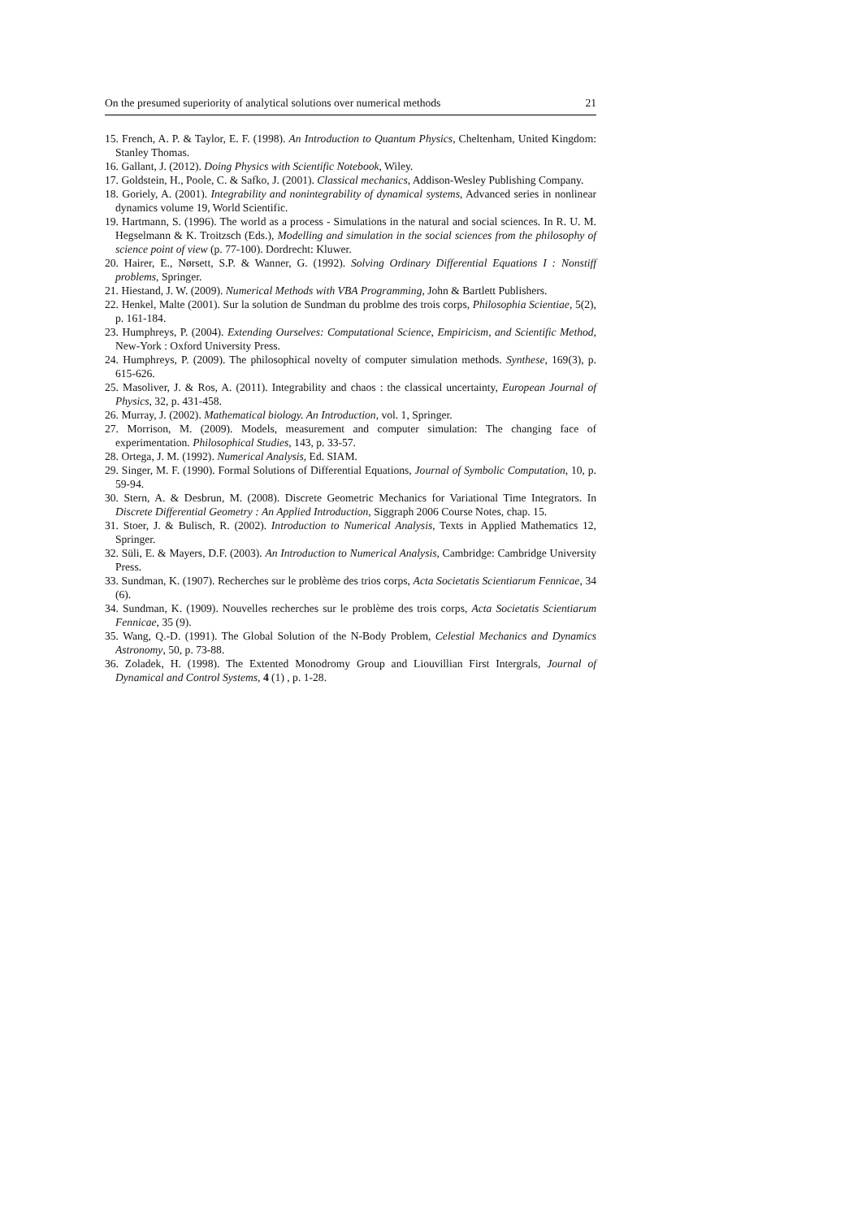On the presumed superiority of analytical solutions over numerical methods 21
15. French, A. P. & Taylor, E. F. (1998). An Introduction to Quantum Physics, Cheltenham, United Kingdom: Stanley Thomas.
16. Gallant, J. (2012). Doing Physics with Scientific Notebook, Wiley.
17. Goldstein, H., Poole, C. & Safko, J. (2001). Classical mechanics, Addison-Wesley Publishing Company.
18. Goriely, A. (2001). Integrability and nonintegrability of dynamical systems, Advanced series in nonlinear dynamics volume 19, World Scientific.
19. Hartmann, S. (1996). The world as a process - Simulations in the natural and social sciences. In R. U. M. Hegselmann & K. Troitzsch (Eds.), Modelling and simulation in the social sciences from the philosophy of science point of view (p. 77-100). Dordrecht: Kluwer.
20. Hairer, E., Nørsett, S.P. & Wanner, G. (1992). Solving Ordinary Differential Equations I : Nonstiff problems, Springer.
21. Hiestand, J. W. (2009). Numerical Methods with VBA Programming, John & Bartlett Publishers.
22. Henkel, Malte (2001). Sur la solution de Sundman du problme des trois corps, Philosophia Scientiae, 5(2), p. 161-184.
23. Humphreys, P. (2004). Extending Ourselves: Computational Science, Empiricism, and Scientific Method, New-York : Oxford University Press.
24. Humphreys, P. (2009). The philosophical novelty of computer simulation methods. Synthese, 169(3), p. 615-626.
25. Masoliver, J. & Ros, A. (2011). Integrability and chaos : the classical uncertainty, European Journal of Physics, 32, p. 431-458.
26. Murray, J. (2002). Mathematical biology. An Introduction, vol. 1, Springer.
27. Morrison, M. (2009). Models, measurement and computer simulation: The changing face of experimentation. Philosophical Studies, 143, p. 33-57.
28. Ortega, J. M. (1992). Numerical Analysis, Ed. SIAM.
29. Singer, M. F. (1990). Formal Solutions of Differential Equations, Journal of Symbolic Computation, 10, p. 59-94.
30. Stern, A. & Desbrun, M. (2008). Discrete Geometric Mechanics for Variational Time Integrators. In Discrete Differential Geometry : An Applied Introduction, Siggraph 2006 Course Notes, chap. 15.
31. Stoer, J. & Bulisch, R. (2002). Introduction to Numerical Analysis, Texts in Applied Mathematics 12, Springer.
32. Süli, E. & Mayers, D.F. (2003). An Introduction to Numerical Analysis, Cambridge: Cambridge University Press.
33. Sundman, K. (1907). Recherches sur le problème des trios corps, Acta Societatis Scientiarum Fennicae, 34 (6).
34. Sundman, K. (1909). Nouvelles recherches sur le problème des trois corps, Acta Societatis Scientiarum Fennicae, 35 (9).
35. Wang, Q.-D. (1991). The Global Solution of the N-Body Problem, Celestial Mechanics and Dynamics Astronomy, 50, p. 73-88.
36. Zoladek, H. (1998). The Extented Monodromy Group and Liouvillian First Intergrals, Journal of Dynamical and Control Systems, 4 (1) , p. 1-28.